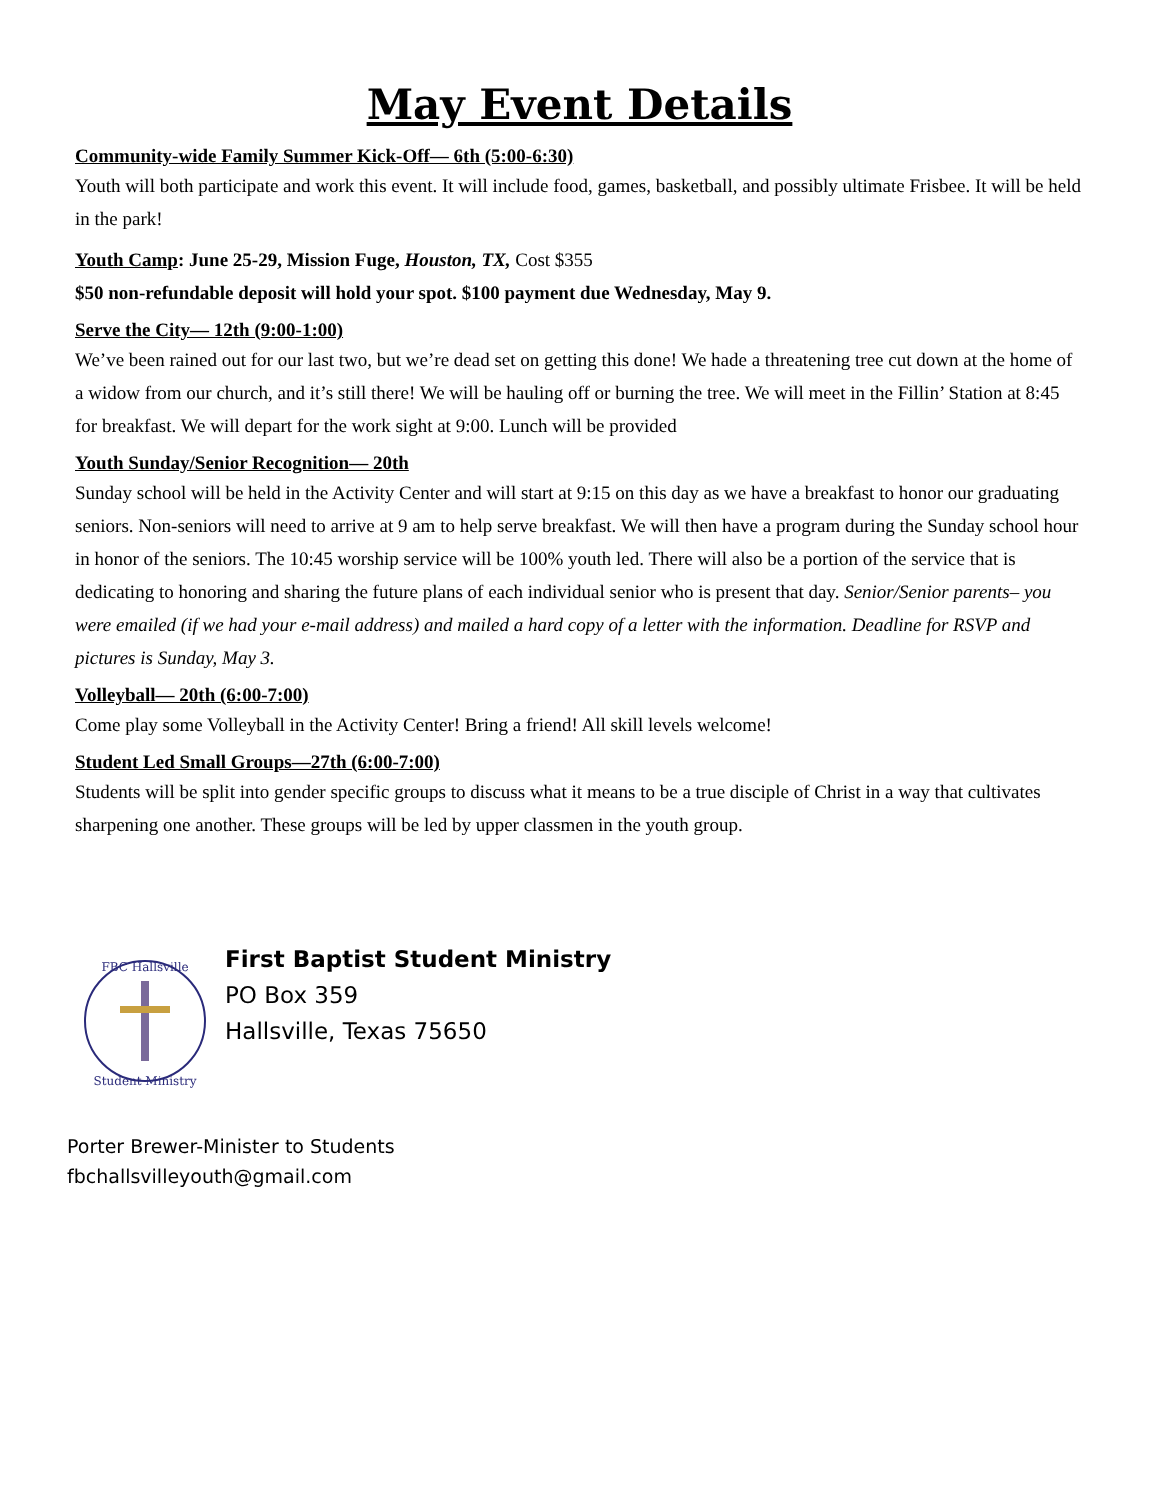May Event Details
Community-wide Family Summer Kick-Off— 6th (5:00-6:30)
Youth will both participate and work this event. It will include food, games, basketball, and possibly ultimate Frisbee. It will be held in the park!
Youth Camp: June 25-29, Mission Fuge, Houston, TX, Cost $355
$50 non-refundable deposit will hold your spot. $100 payment due Wednesday, May 9.
Serve the City— 12th (9:00-1:00)
We’ve been rained out for our last two, but we’re dead set on getting this done! We hade a threatening tree cut down at the home of a widow from our church, and it’s still there! We will be hauling off or burning the tree. We will meet in the Fillin’ Station at 8:45 for breakfast. We will depart for the work sight at 9:00. Lunch will be provided
Youth Sunday/Senior Recognition— 20th
Sunday school will be held in the Activity Center and will start at 9:15 on this day as we have a breakfast to honor our graduating seniors. Non-seniors will need to arrive at 9 am to help serve breakfast. We will then have a program during the Sunday school hour in honor of the seniors. The 10:45 worship service will be 100% youth led. There will also be a portion of the service that is dedicating to honoring and sharing the future plans of each individual senior who is present that day. Senior/Senior parents– you were emailed (if we had your e-mail address) and mailed a hard copy of a letter with the information. Deadline for RSVP and pictures is Sunday, May 3.
Volleyball— 20th (6:00-7:00)
Come play some Volleyball in the Activity Center! Bring a friend! All skill levels welcome!
Student Led Small Groups—27th (6:00-7:00)
Students will be split into gender specific groups to discuss what it means to be a true disciple of Christ in a way that cultivates sharpening one another. These groups will be led by upper classmen in the youth group.
FBC Hallsville
Student Ministry
First Baptist Student Ministry
PO Box 359
Hallsville, Texas 75650
Porter Brewer-Minister to Students
fbchallsvilleyouth@gmail.com